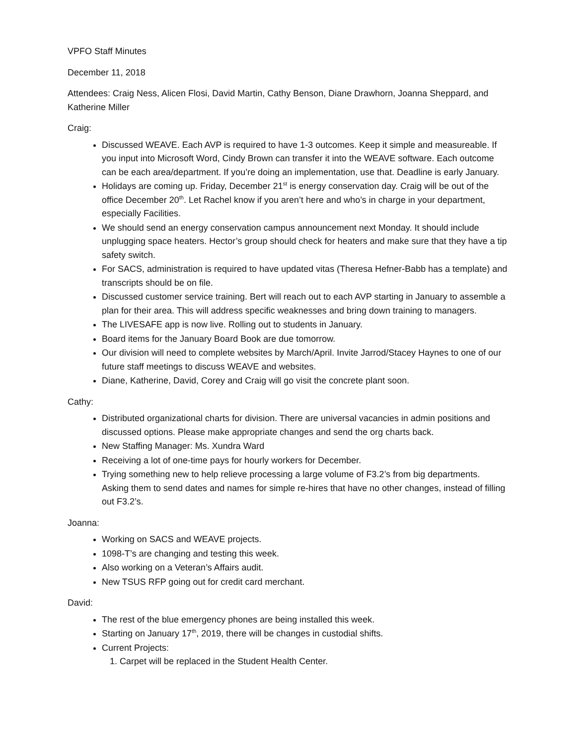VPFO Staff Minutes
December 11, 2018
Attendees: Craig Ness, Alicen Flosi, David Martin, Cathy Benson, Diane Drawhorn, Joanna Sheppard, and Katherine Miller
Craig:
Discussed WEAVE. Each AVP is required to have 1-3 outcomes. Keep it simple and measureable. If you input into Microsoft Word, Cindy Brown can transfer it into the WEAVE software. Each outcome can be each area/department. If you’re doing an implementation, use that. Deadline is early January.
Holidays are coming up. Friday, December 21<sup>st</sup> is energy conservation day. Craig will be out of the office December 20<sup>th</sup>. Let Rachel know if you aren’t here and who’s in charge in your department, especially Facilities.
We should send an energy conservation campus announcement next Monday. It should include unplugging space heaters. Hector’s group should check for heaters and make sure that they have a tip safety switch.
For SACS, administration is required to have updated vitas (Theresa Hefner-Babb has a template) and transcripts should be on file.
Discussed customer service training. Bert will reach out to each AVP starting in January to assemble a plan for their area. This will address specific weaknesses and bring down training to managers.
The LIVESAFE app is now live. Rolling out to students in January.
Board items for the January Board Book are due tomorrow.
Our division will need to complete websites by March/April. Invite Jarrod/Stacey Haynes to one of our future staff meetings to discuss WEAVE and websites.
Diane, Katherine, David, Corey and Craig will go visit the concrete plant soon.
Cathy:
Distributed organizational charts for division. There are universal vacancies in admin positions and discussed options. Please make appropriate changes and send the org charts back.
New Staffing Manager: Ms. Xundra Ward
Receiving a lot of one-time pays for hourly workers for December.
Trying something new to help relieve processing a large volume of F3.2’s from big departments. Asking them to send dates and names for simple re-hires that have no other changes, instead of filling out F3.2’s.
Joanna:
Working on SACS and WEAVE projects.
1098-T’s are changing and testing this week.
Also working on a Veteran’s Affairs audit.
New TSUS RFP going out for credit card merchant.
David:
The rest of the blue emergency phones are being installed this week.
Starting on January 17<sup>th</sup>, 2019, there will be changes in custodial shifts.
Current Projects:
1. Carpet will be replaced in the Student Health Center.